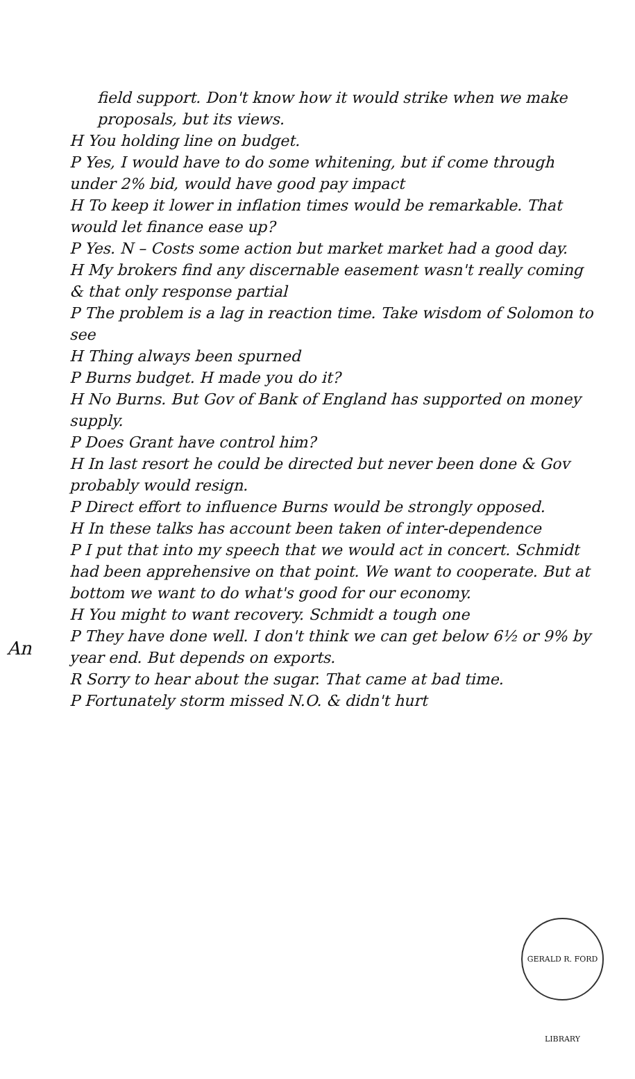field support. Don't know how it would strike when we make proposals, but its views.
H You holding line on budget.
P Yes, I would have to do some whitening, but if come through under 2% bid, would have good pay impact
H To keep it lower in inflation times would be remarkable. That would let finance ease up?
P Yes. N – Costs some action but market market had a good day.
H My brokers find any discernable easement wasn't really coming & that only response partial
P The problem is a lag in reaction time. Take wisdom of Solomon to see
H Thing always been spurned
P Burns budget. H made you do it?
H No Burns. But Gov of Bank of England has supported on money supply.
P Does Grant have control him?
H In last resort he could be directed but never been done & Gov probably would resign.
P Direct effort to influence Burns would be strongly opposed.
H In these talks has account been taken of inter-dependence
P I put that into my speech that we would act in concert. Schmidt had been apprehensive on that point. We want to cooperate. But at bottom we want to do what's good for our economy.
H You might to want recovery. Schmidt a tough one
P They have done well. I don't think we can get below 6½ or 9% by year end. But depends on exports.
R Sorry to hear about the sugar. That came at bad time.
P Fortunately storm missed N.O. & didn't hurt
An
GERALD R. FORD LIBRARY